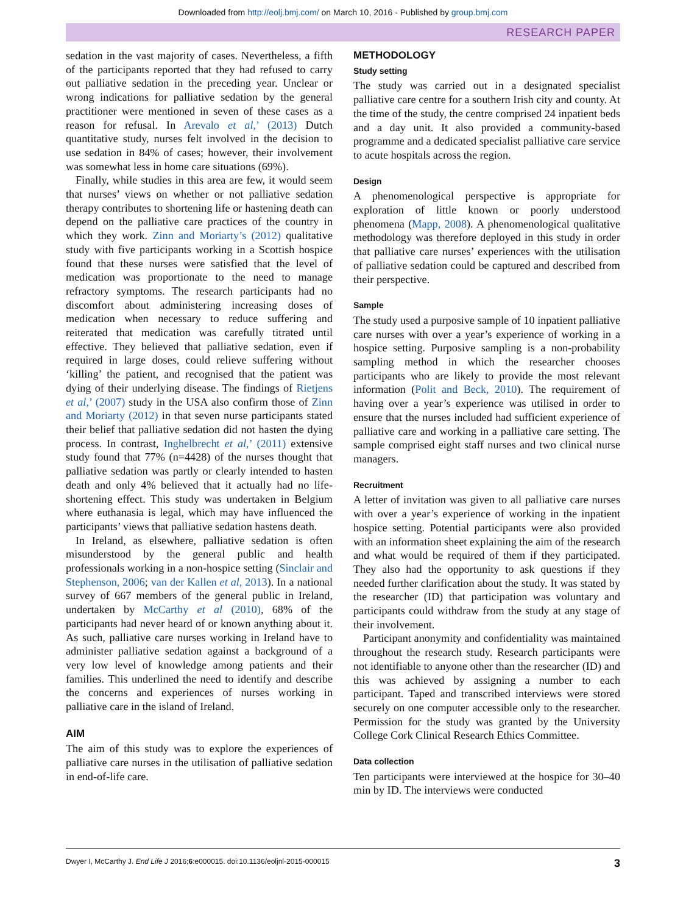Downloaded from http://eolj.bmj.com/ on March 10, 2016 - Published by group.bmj.com
RESEARCH PAPER
sedation in the vast majority of cases. Nevertheless, a fifth of the participants reported that they had refused to carry out palliative sedation in the preceding year. Unclear or wrong indications for palliative sedation by the general practitioner were mentioned in seven of these cases as a reason for refusal. In Arevalo et al,’ (2013) Dutch quantitative study, nurses felt involved in the decision to use sedation in 84% of cases; however, their involvement was somewhat less in home care situations (69%).
Finally, while studies in this area are few, it would seem that nurses’ views on whether or not palliative sedation therapy contributes to shortening life or hastening death can depend on the palliative care practices of the country in which they work. Zinn and Moriarty’s (2012) qualitative study with five participants working in a Scottish hospice found that these nurses were satisfied that the level of medication was proportionate to the need to manage refractory symptoms. The research participants had no discomfort about administering increasing doses of medication when necessary to reduce suffering and reiterated that medication was carefully titrated until effective. They believed that palliative sedation, even if required in large doses, could relieve suffering without ‘killing’ the patient, and recognised that the patient was dying of their underlying disease. The findings of Rietjens et al,’ (2007) study in the USA also confirm those of Zinn and Moriarty (2012) in that seven nurse participants stated their belief that palliative sedation did not hasten the dying process. In contrast, Inghelbrecht et al,’ (2011) extensive study found that 77% (n=4428) of the nurses thought that palliative sedation was partly or clearly intended to hasten death and only 4% believed that it actually had no life-shortening effect. This study was undertaken in Belgium where euthanasia is legal, which may have influenced the participants’ views that palliative sedation hastens death.
In Ireland, as elsewhere, palliative sedation is often misunderstood by the general public and health professionals working in a non-hospice setting (Sinclair and Stephenson, 2006; van der Kallen et al, 2013). In a national survey of 667 members of the general public in Ireland, undertaken by McCarthy et al (2010), 68% of the participants had never heard of or known anything about it. As such, palliative care nurses working in Ireland have to administer palliative sedation against a background of a very low level of knowledge among patients and their families. This underlined the need to identify and describe the concerns and experiences of nurses working in palliative care in the island of Ireland.
AIM
The aim of this study was to explore the experiences of palliative care nurses in the utilisation of palliative sedation in end-of-life care.
METHODOLOGY
Study setting
The study was carried out in a designated specialist palliative care centre for a southern Irish city and county. At the time of the study, the centre comprised 24 inpatient beds and a day unit. It also provided a community-based programme and a dedicated specialist palliative care service to acute hospitals across the region.
Design
A phenomenological perspective is appropriate for exploration of little known or poorly understood phenomena (Mapp, 2008). A phenomenological qualitative methodology was therefore deployed in this study in order that palliative care nurses’ experiences with the utilisation of palliative sedation could be captured and described from their perspective.
Sample
The study used a purposive sample of 10 inpatient palliative care nurses with over a year’s experience of working in a hospice setting. Purposive sampling is a non-probability sampling method in which the researcher chooses participants who are likely to provide the most relevant information (Polit and Beck, 2010). The requirement of having over a year’s experience was utilised in order to ensure that the nurses included had sufficient experience of palliative care and working in a palliative care setting. The sample comprised eight staff nurses and two clinical nurse managers.
Recruitment
A letter of invitation was given to all palliative care nurses with over a year’s experience of working in the inpatient hospice setting. Potential participants were also provided with an information sheet explaining the aim of the research and what would be required of them if they participated. They also had the opportunity to ask questions if they needed further clarification about the study. It was stated by the researcher (ID) that participation was voluntary and participants could withdraw from the study at any stage of their involvement.
Participant anonymity and confidentiality was maintained throughout the research study. Research participants were not identifiable to anyone other than the researcher (ID) and this was achieved by assigning a number to each participant. Taped and transcribed interviews were stored securely on one computer accessible only to the researcher. Permission for the study was granted by the University College Cork Clinical Research Ethics Committee.
Data collection
Ten participants were interviewed at the hospice for 30–40 min by ID. The interviews were conducted
Dwyer I, McCarthy J. End Life J 2016;6:e000015. doi:10.1136/eoljnl-2015-000015 3